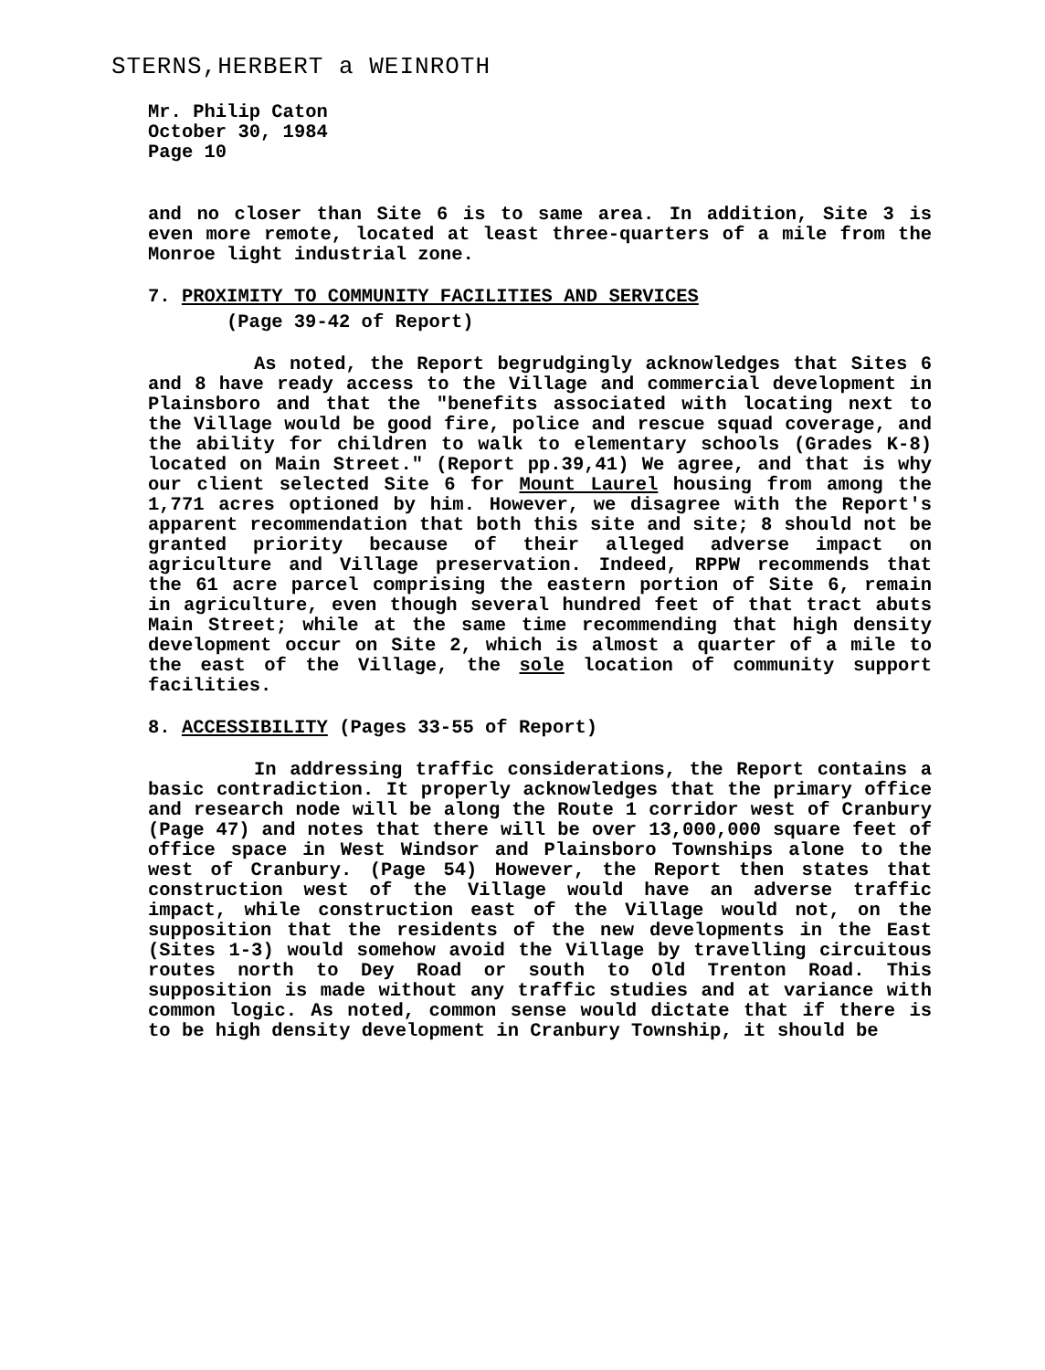STERNS,HERBERT a WEINROTH
Mr. Philip Caton
October 30, 1984
Page 10
and no closer than Site 6 is to same area. In addition, Site 3 is even more remote, located at least three-quarters of a mile from the Monroe light industrial zone.
7. PROXIMITY TO COMMUNITY FACILITIES AND SERVICES
(Page 39-42 of Report)
As noted, the Report begrudgingly acknowledges that Sites 6 and 8 have ready access to the Village and commercial development in Plainsboro and that the "benefits associated with locating next to the Village would be good fire, police and rescue squad coverage, and the ability for children to walk to elementary schools (Grades K-8) located on Main Street." (Report pp.39,41) We agree, and that is why our client selected Site 6 for Mount Laurel housing from among the 1,771 acres optioned by him. However, we disagree with the Report's apparent recommendation that both this site and site; 8 should not be granted priority because of their alleged adverse impact on agriculture and Village preservation. Indeed, RPPW recommends that the 61 acre parcel comprising the eastern portion of Site 6, remain in agriculture, even though several hundred feet of that tract abuts Main Street; while at the same time recommending that high density development occur on Site 2, which is almost a quarter of a mile to the east of the Village, the sole location of community support facilities.
8. ACCESSIBILITY (Pages 33-55 of Report)
In addressing traffic considerations, the Report contains a basic contradiction. It properly acknowledges that the primary office and research node will be along the Route 1 corridor west of Cranbury (Page 47) and notes that there will be over 13,000,000 square feet of office space in West Windsor and Plainsboro Townships alone to the west of Cranbury. (Page 54) However, the Report then states that construction west of the Village would have an adverse traffic impact, while construction east of the Village would not, on the supposition that the residents of the new developments in the East (Sites 1-3) would somehow avoid the Village by travelling circuitous routes north to Dey Road or south to Old Trenton Road. This supposition is made without any traffic studies and at variance with common logic. As noted, common sense would dictate that if there is to be high density development in Cranbury Township, it should be